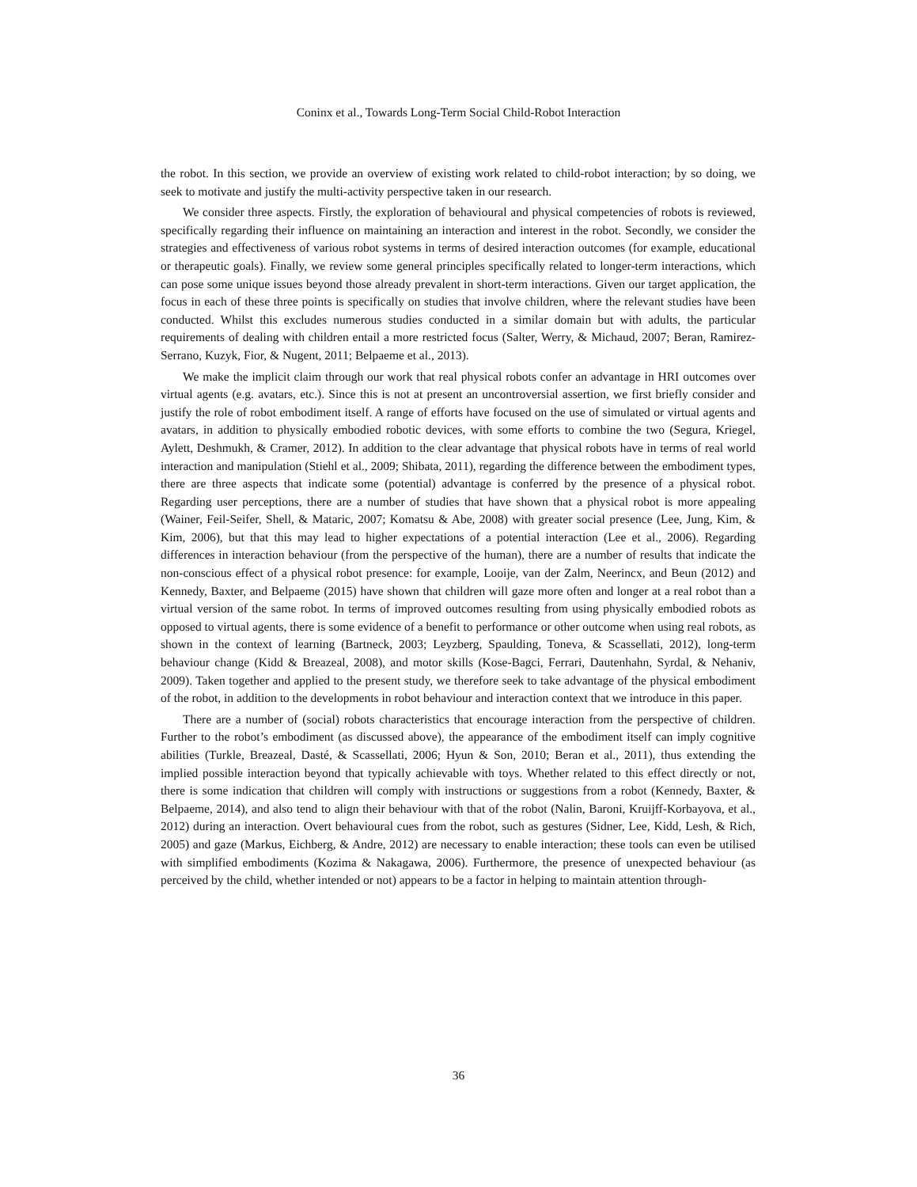Coninx et al., Towards Long-Term Social Child-Robot Interaction
the robot. In this section, we provide an overview of existing work related to child-robot interaction; by so doing, we seek to motivate and justify the multi-activity perspective taken in our research.
We consider three aspects. Firstly, the exploration of behavioural and physical competencies of robots is reviewed, specifically regarding their influence on maintaining an interaction and interest in the robot. Secondly, we consider the strategies and effectiveness of various robot systems in terms of desired interaction outcomes (for example, educational or therapeutic goals). Finally, we review some general principles specifically related to longer-term interactions, which can pose some unique issues beyond those already prevalent in short-term interactions. Given our target application, the focus in each of these three points is specifically on studies that involve children, where the relevant studies have been conducted. Whilst this excludes numerous studies conducted in a similar domain but with adults, the particular requirements of dealing with children entail a more restricted focus (Salter, Werry, & Michaud, 2007; Beran, Ramirez-Serrano, Kuzyk, Fior, & Nugent, 2011; Belpaeme et al., 2013).
We make the implicit claim through our work that real physical robots confer an advantage in HRI outcomes over virtual agents (e.g. avatars, etc.). Since this is not at present an uncontroversial assertion, we first briefly consider and justify the role of robot embodiment itself. A range of efforts have focused on the use of simulated or virtual agents and avatars, in addition to physically embodied robotic devices, with some efforts to combine the two (Segura, Kriegel, Aylett, Deshmukh, & Cramer, 2012). In addition to the clear advantage that physical robots have in terms of real world interaction and manipulation (Stiehl et al., 2009; Shibata, 2011), regarding the difference between the embodiment types, there are three aspects that indicate some (potential) advantage is conferred by the presence of a physical robot. Regarding user perceptions, there are a number of studies that have shown that a physical robot is more appealing (Wainer, Feil-Seifer, Shell, & Mataric, 2007; Komatsu & Abe, 2008) with greater social presence (Lee, Jung, Kim, & Kim, 2006), but that this may lead to higher expectations of a potential interaction (Lee et al., 2006). Regarding differences in interaction behaviour (from the perspective of the human), there are a number of results that indicate the non-conscious effect of a physical robot presence: for example, Looije, van der Zalm, Neerincx, and Beun (2012) and Kennedy, Baxter, and Belpaeme (2015) have shown that children will gaze more often and longer at a real robot than a virtual version of the same robot. In terms of improved outcomes resulting from using physically embodied robots as opposed to virtual agents, there is some evidence of a benefit to performance or other outcome when using real robots, as shown in the context of learning (Bartneck, 2003; Leyzberg, Spaulding, Toneva, & Scassellati, 2012), long-term behaviour change (Kidd & Breazeal, 2008), and motor skills (Kose-Bagci, Ferrari, Dautenhahn, Syrdal, & Nehaniv, 2009). Taken together and applied to the present study, we therefore seek to take advantage of the physical embodiment of the robot, in addition to the developments in robot behaviour and interaction context that we introduce in this paper.
There are a number of (social) robots characteristics that encourage interaction from the perspective of children. Further to the robot’s embodiment (as discussed above), the appearance of the embodiment itself can imply cognitive abilities (Turkle, Breazeal, Dasté, & Scassellati, 2006; Hyun & Son, 2010; Beran et al., 2011), thus extending the implied possible interaction beyond that typically achievable with toys. Whether related to this effect directly or not, there is some indication that children will comply with instructions or suggestions from a robot (Kennedy, Baxter, & Belpaeme, 2014), and also tend to align their behaviour with that of the robot (Nalin, Baroni, Kruijff-Korbayova, et al., 2012) during an interaction. Overt behavioural cues from the robot, such as gestures (Sidner, Lee, Kidd, Lesh, & Rich, 2005) and gaze (Markus, Eichberg, & Andre, 2012) are necessary to enable interaction; these tools can even be utilised with simplified embodiments (Kozima & Nakagawa, 2006). Furthermore, the presence of unexpected behaviour (as perceived by the child, whether intended or not) appears to be a factor in helping to maintain attention through-
36